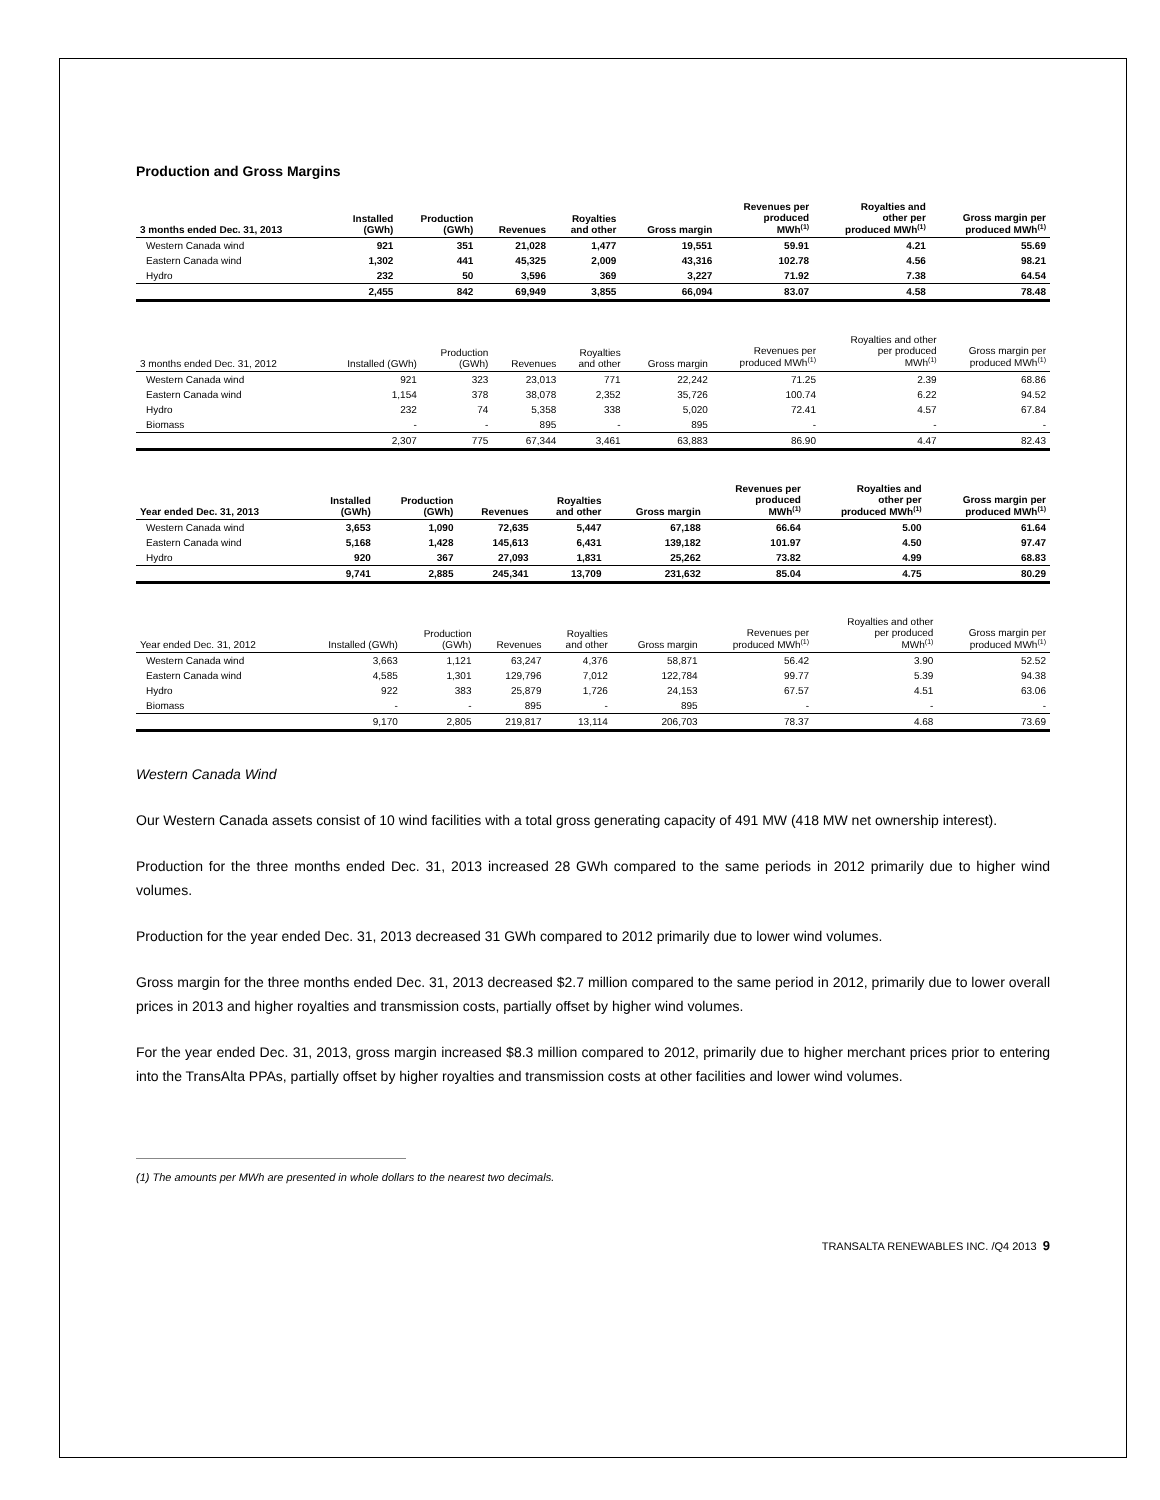Production and Gross Margins
| 3 months ended Dec. 31, 2013 | Installed (GWh) | Production (GWh) | Revenues | Royalties and other | Gross margin | Revenues per produced MWh<sup>(1)</sup> | Royalties and other per produced MWh<sup>(1)</sup> | Gross margin per produced MWh<sup>(1)</sup> |
| --- | --- | --- | --- | --- | --- | --- | --- | --- |
| Western Canada wind | 921 | 351 | 21,028 | 1,477 | 19,551 | 59.91 | 4.21 | 55.69 |
| Eastern Canada wind | 1,302 | 441 | 45,325 | 2,009 | 43,316 | 102.78 | 4.56 | 98.21 |
| Hydro | 232 | 50 | 3,596 | 369 | 3,227 | 71.92 | 7.38 | 64.54 |
| | 2,455 | 842 | 69,949 | 3,855 | 66,094 | 83.07 | 4.58 | 78.48 |
| 3 months ended Dec. 31, 2012 | Installed (GWh) | Production (GWh) | Revenues | Royalties and other | Gross margin | Revenues per produced MWh<sup>(1)</sup> | Royalties and other per produced MWh<sup>(1)</sup> | Gross margin per produced MWh<sup>(1)</sup> |
| --- | --- | --- | --- | --- | --- | --- | --- | --- |
| Western Canada wind | 921 | 323 | 23,013 | 771 | 22,242 | 71.25 | 2.39 | 68.86 |
| Eastern Canada wind | 1,154 | 378 | 38,078 | 2,352 | 35,726 | 100.74 | 6.22 | 94.52 |
| Hydro | 232 | 74 | 5,358 | 338 | 5,020 | 72.41 | 4.57 | 67.84 |
| Biomass | - | - | 895 | - | 895 | - | - | - |
| | 2,307 | 775 | 67,344 | 3,461 | 63,883 | 86.90 | 4.47 | 82.43 |
| Year ended Dec. 31, 2013 | Installed (GWh) | Production (GWh) | Revenues | Royalties and other | Gross margin | Revenues per produced MWh<sup>(1)</sup> | Royalties and other per produced MWh<sup>(1)</sup> | Gross margin per produced MWh<sup>(1)</sup> |
| --- | --- | --- | --- | --- | --- | --- | --- | --- |
| Western Canada wind | 3,653 | 1,090 | 72,635 | 5,447 | 67,188 | 66.64 | 5.00 | 61.64 |
| Eastern Canada wind | 5,168 | 1,428 | 145,613 | 6,431 | 139,182 | 101.97 | 4.50 | 97.47 |
| Hydro | 920 | 367 | 27,093 | 1,831 | 25,262 | 73.82 | 4.99 | 68.83 |
| | 9,741 | 2,885 | 245,341 | 13,709 | 231,632 | 85.04 | 4.75 | 80.29 |
| Year ended Dec. 31, 2012 | Installed (GWh) | Production (GWh) | Revenues | Royalties and other | Gross margin | Revenues per produced MWh<sup>(1)</sup> | Royalties and other per produced MWh<sup>(1)</sup> | Gross margin per produced MWh<sup>(1)</sup> |
| --- | --- | --- | --- | --- | --- | --- | --- | --- |
| Western Canada wind | 3,663 | 1,121 | 63,247 | 4,376 | 58,871 | 56.42 | 3.90 | 52.52 |
| Eastern Canada wind | 4,585 | 1,301 | 129,796 | 7,012 | 122,784 | 99.77 | 5.39 | 94.38 |
| Hydro | 922 | 383 | 25,879 | 1,726 | 24,153 | 67.57 | 4.51 | 63.06 |
| Biomass | - | - | 895 | - | 895 | - | - | - |
| | 9,170 | 2,805 | 219,817 | 13,114 | 206,703 | 78.37 | 4.68 | 73.69 |
Western Canada Wind
Our Western Canada assets consist of 10 wind facilities with a total gross generating capacity of 491 MW (418 MW net ownership interest).
Production for the three months ended Dec. 31, 2013 increased 28 GWh compared to the same periods in 2012 primarily due to higher wind volumes.
Production for the year ended Dec. 31, 2013 decreased 31 GWh compared to 2012 primarily due to lower wind volumes.
Gross margin for the three months ended Dec. 31, 2013 decreased $2.7 million compared to the same period in 2012, primarily due to lower overall prices in 2013 and higher royalties and transmission costs, partially offset by higher wind volumes.
For the year ended Dec. 31, 2013, gross margin increased $8.3 million compared to 2012, primarily due to higher merchant prices prior to entering into the TransAlta PPAs, partially offset by higher royalties and transmission costs at other facilities and lower wind volumes.
(1) The amounts per MWh are presented in whole dollars to the nearest two decimals.
TRANSALTA RENEWABLES INC. /Q4 2013 9